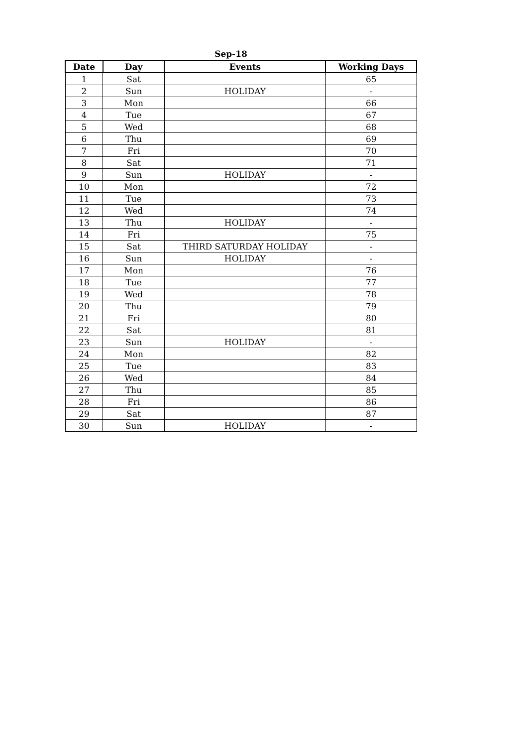Sep-18
| Date | Day | Events | Working Days |
| --- | --- | --- | --- |
| 1 | Sat | | 65 |
| 2 | Sun | HOLIDAY | - |
| 3 | Mon | | 66 |
| 4 | Tue | | 67 |
| 5 | Wed | | 68 |
| 6 | Thu | | 69 |
| 7 | Fri | | 70 |
| 8 | Sat | | 71 |
| 9 | Sun | HOLIDAY | - |
| 10 | Mon | | 72 |
| 11 | Tue | | 73 |
| 12 | Wed | | 74 |
| 13 | Thu | HOLIDAY | - |
| 14 | Fri | | 75 |
| 15 | Sat | THIRD SATURDAY HOLIDAY | - |
| 16 | Sun | HOLIDAY | - |
| 17 | Mon | | 76 |
| 18 | Tue | | 77 |
| 19 | Wed | | 78 |
| 20 | Thu | | 79 |
| 21 | Fri | | 80 |
| 22 | Sat | | 81 |
| 23 | Sun | HOLIDAY | - |
| 24 | Mon | | 82 |
| 25 | Tue | | 83 |
| 26 | Wed | | 84 |
| 27 | Thu | | 85 |
| 28 | Fri | | 86 |
| 29 | Sat | | 87 |
| 30 | Sun | HOLIDAY | - |